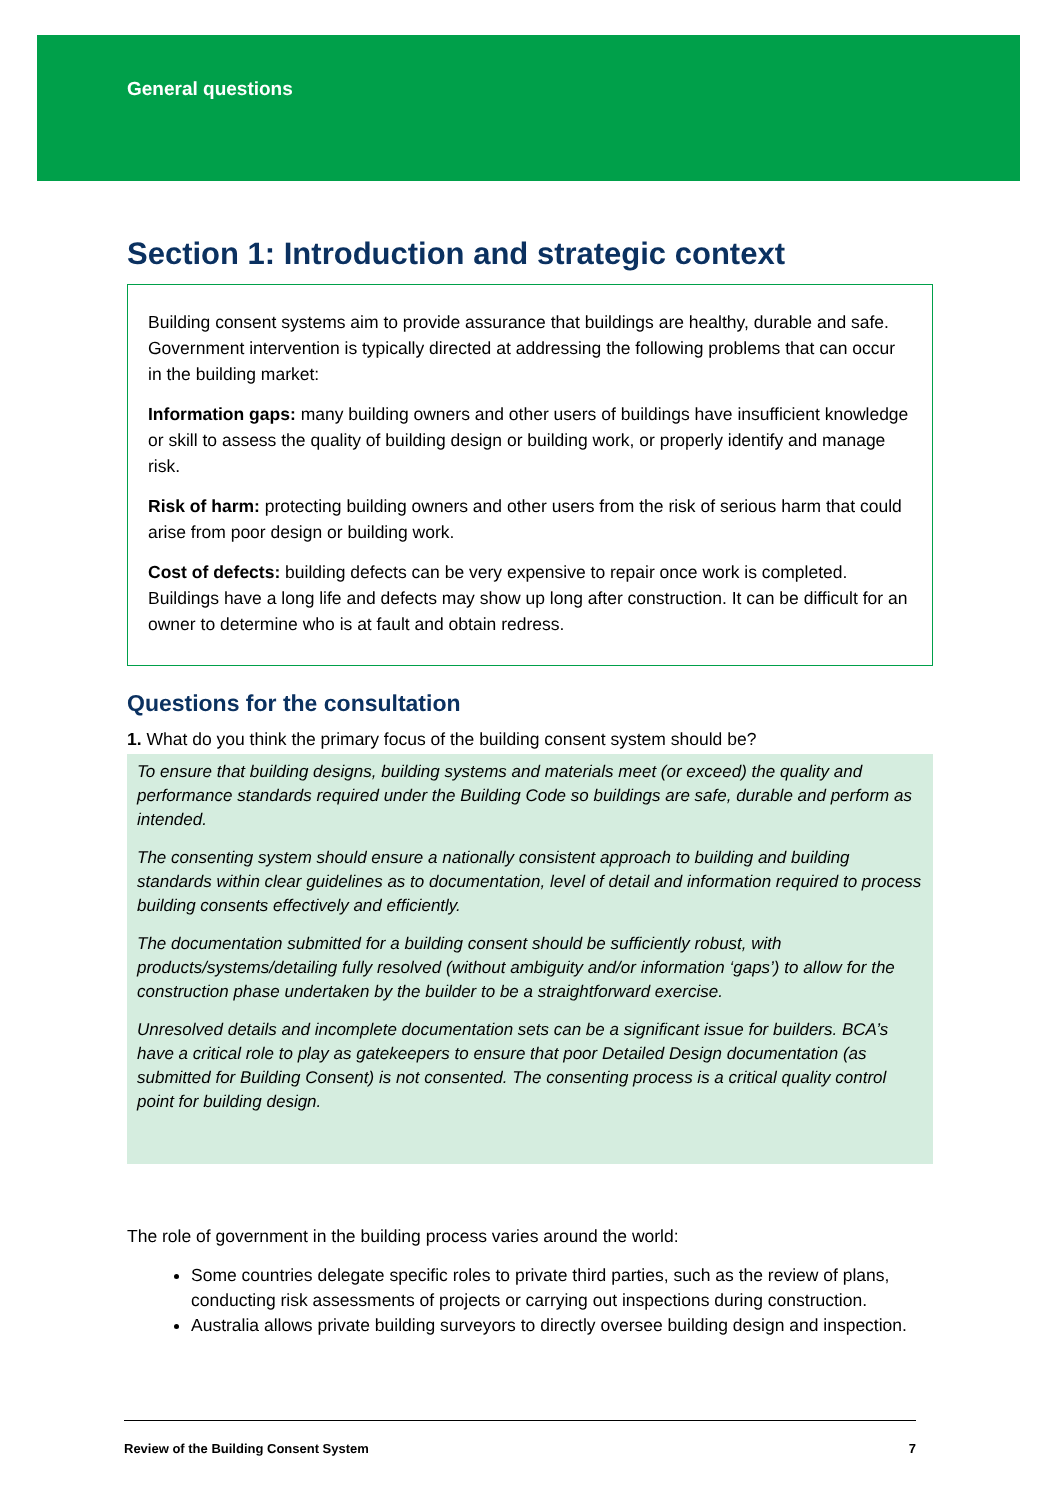General questions
Section 1: Introduction and strategic context
Building consent systems aim to provide assurance that buildings are healthy, durable and safe. Government intervention is typically directed at addressing the following problems that can occur in the building market:
Information gaps: many building owners and other users of buildings have insufficient knowledge or skill to assess the quality of building design or building work, or properly identify and manage risk.
Risk of harm: protecting building owners and other users from the risk of serious harm that could arise from poor design or building work.
Cost of defects: building defects can be very expensive to repair once work is completed. Buildings have a long life and defects may show up long after construction. It can be difficult for an owner to determine who is at fault and obtain redress.
Questions for the consultation
1. What do you think the primary focus of the building consent system should be?
To ensure that building designs, building systems and materials meet (or exceed) the quality and performance standards required under the Building Code so buildings are safe, durable and perform as intended.
The consenting system should ensure a nationally consistent approach to building and building standards within clear guidelines as to documentation, level of detail and information required to process building consents effectively and efficiently.
The documentation submitted for a building consent should be sufficiently robust, with products/systems/detailing fully resolved (without ambiguity and/or information ‘gaps’) to allow for the construction phase undertaken by the builder to be a straightforward exercise.
Unresolved details and incomplete documentation sets can be a significant issue for builders. BCA’s have a critical role to play as gatekeepers to ensure that poor Detailed Design documentation (as submitted for Building Consent) is not consented. The consenting process is a critical quality control point for building design.
The role of government in the building process varies around the world:
Some countries delegate specific roles to private third parties, such as the review of plans, conducting risk assessments of projects or carrying out inspections during construction.
Australia allows private building surveyors to directly oversee building design and inspection.
Review of the Building Consent System 7